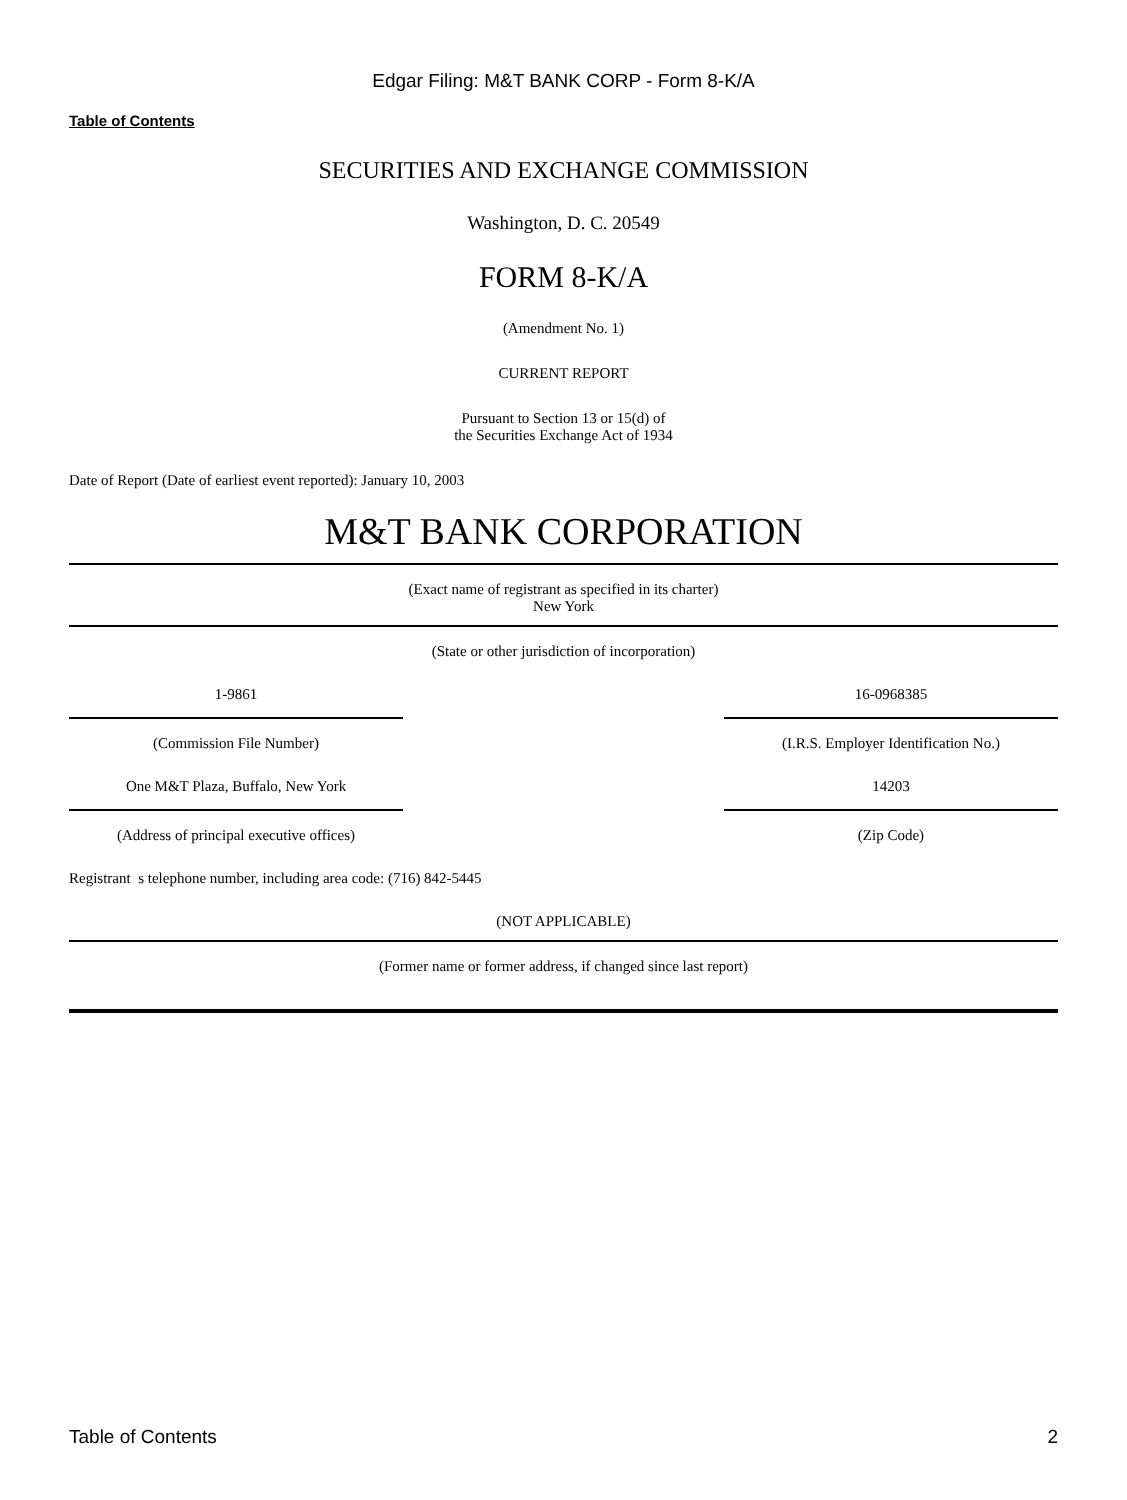Edgar Filing: M&T BANK CORP - Form 8-K/A
Table of Contents
SECURITIES AND EXCHANGE COMMISSION
Washington, D. C. 20549
FORM 8-K/A
(Amendment No. 1)
CURRENT REPORT
Pursuant to Section 13 or 15(d) of
the Securities Exchange Act of 1934
Date of Report (Date of earliest event reported): January 10, 2003
M&T BANK CORPORATION
(Exact name of registrant as specified in its charter)
New York
(State or other jurisdiction of incorporation)
| 1-9861 | | 16-0968385 |
| (Commission File Number) | | (I.R.S. Employer Identification No.) |
| One M&T Plaza, Buffalo, New York | | 14203 |
| (Address of principal executive offices) | | (Zip Code) |
Registrant s telephone number, including area code: (716) 842-5445
(NOT APPLICABLE)
(Former name or former address, if changed since last report)
Table of Contents 2